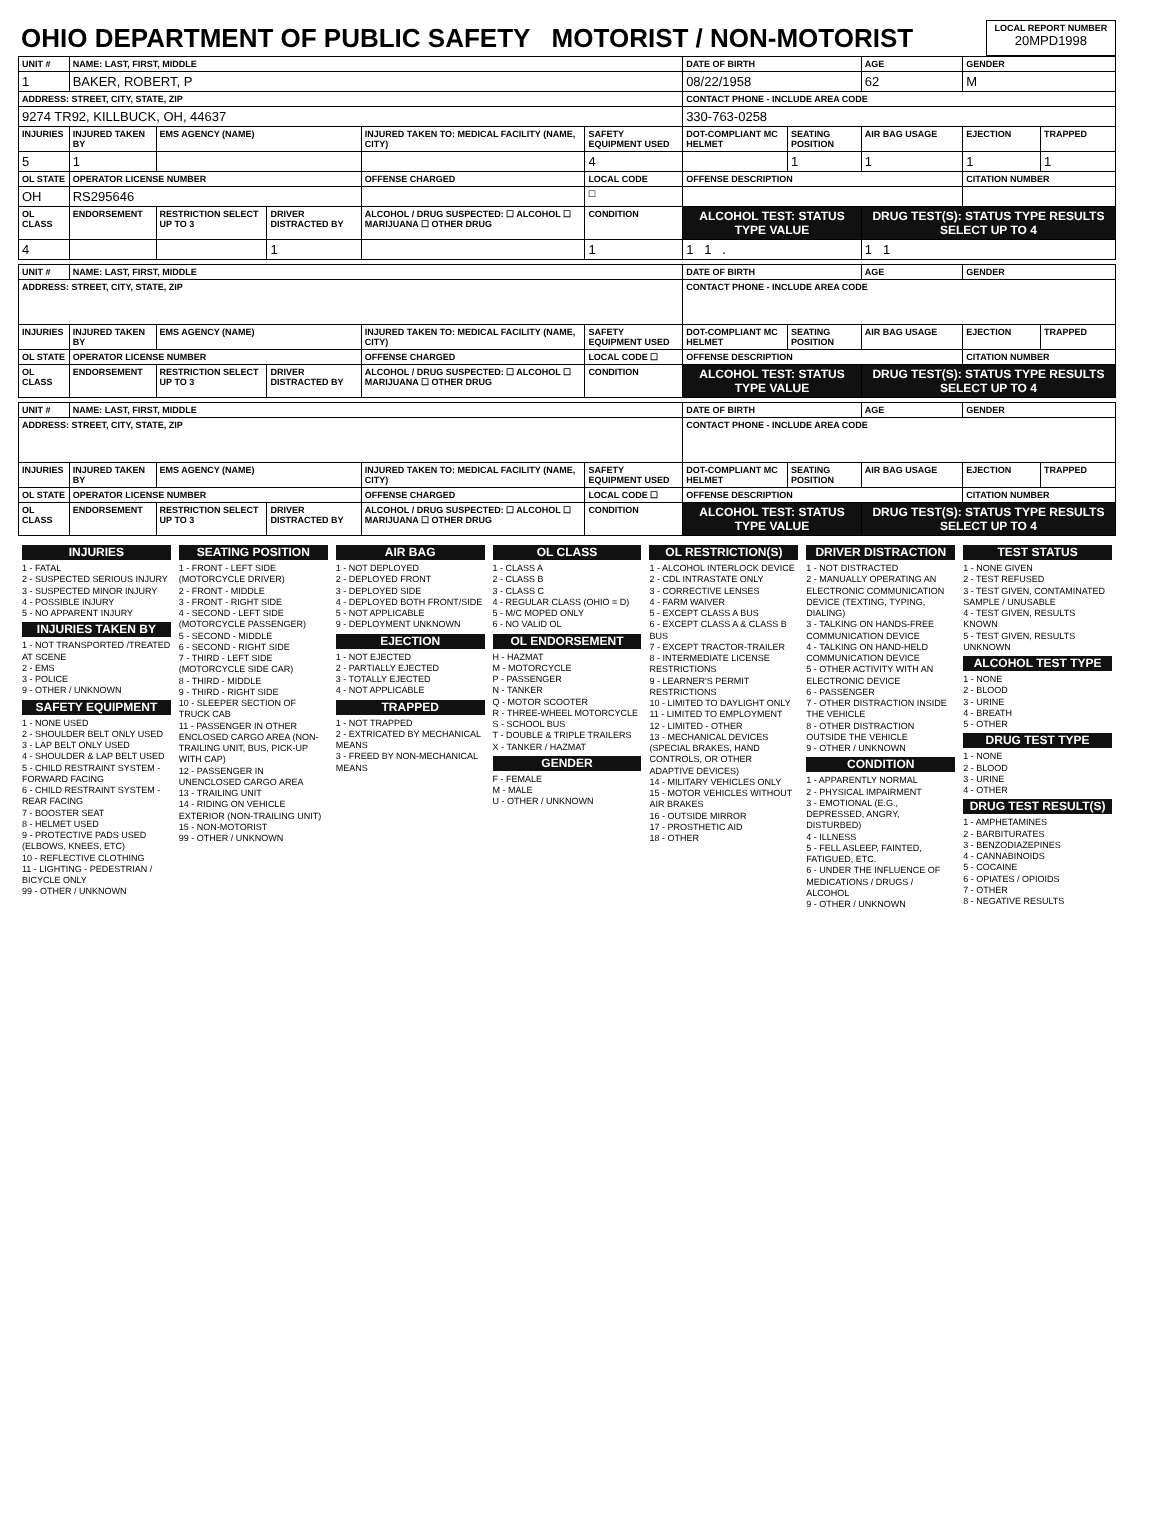| OHIO DEPARTMENT OF PUBLIC SAFETY MOTORIST / NON-MOTORIST | LOCAL REPORT NUMBER 20MPD1998 |
| UNIT # | NAME: LAST, FIRST, MIDDLE | | | | | DATE OF BIRTH | | AGE | GENDER | |
| --- | --- | --- | --- | --- | --- | --- | --- | --- | --- | --- |
| 1 | BAKER, ROBERT, P | | | | | 08/22/1958 | | 62 | M | |
| ADDRESS: STREET, CITY, STATE, ZIP | | | | | | CONTACT PHONE - INCLUDE AREA CODE | | | | |
| 9274 TR92, KILLBUCK, OH, 44637 | | | | | | 330-763-0258 | | | | |
| INJURIES | INJURED TAKEN BY | EMS AGENCY (NAME) | | INJURED TAKEN TO: MEDICAL FACILITY (NAME, CITY) | SAFETY EQUIPMENT USED | DOT-COMPLIANT MC HELMET | SEATING POSITION | AIR BAG USAGE | EJECTION | TRAPPED |
| 5 | 1 | | | | 4 | | 1 | 1 | 1 | 1 |
| OL STATE | OPERATOR LICENSE NUMBER | | | OFFENSE CHARGED | LOCAL CODE | OFFENSE DESCRIPTION | | | CITATION NUMBER | |
| OH | RS295646 | | | | ☐ | | | | | |
| OL CLASS | ENDORSEMENT | RESTRICTION SELECT UP TO 3 | DRIVER DISTRACTED BY | ALCOHOL / DRUG SUSPECTED: ☐ ALCOHOL ☐ MARIJUANA ☐ OTHER DRUG | CONDITION | ALCOHOL TEST: STATUS TYPE VALUE | | DRUG TEST(S): STATUS TYPE RESULTS SELECT UP TO 4 | | |
| 4 | | | 1 | | 1 | 1 1 . | | 1 1 | | |
| UNIT # | NAME: LAST, FIRST, MIDDLE | | | | | DATE OF BIRTH | | AGE | GENDER | |
| --- | --- | --- | --- | --- | --- | --- | --- | --- | --- | --- |
| ADDRESS: STREET, CITY, STATE, ZIP | | | | | | CONTACT PHONE - INCLUDE AREA CODE | | | | |
| INJURIES | INJURED TAKEN BY | EMS AGENCY (NAME) | | INJURED TAKEN TO: MEDICAL FACILITY (NAME, CITY) | SAFETY EQUIPMENT USED | DOT-COMPLIANT MC HELMET | SEATING POSITION | AIR BAG USAGE | EJECTION | TRAPPED |
| OL STATE | OPERATOR LICENSE NUMBER | | | OFFENSE CHARGED | LOCAL CODE ☐ | OFFENSE DESCRIPTION | | | CITATION NUMBER | |
| OL CLASS | ENDORSEMENT | RESTRICTION SELECT UP TO 3 | DRIVER DISTRACTED BY | ALCOHOL / DRUG SUSPECTED: ☐ ALCOHOL ☐ MARIJUANA ☐ OTHER DRUG | CONDITION | ALCOHOL TEST: STATUS TYPE VALUE | | DRUG TEST(S): STATUS TYPE RESULTS SELECT UP TO 4 | | |
| UNIT # | NAME: LAST, FIRST, MIDDLE | | | | | DATE OF BIRTH | | AGE | GENDER | |
| --- | --- | --- | --- | --- | --- | --- | --- | --- | --- | --- |
| ADDRESS: STREET, CITY, STATE, ZIP | | | | | | CONTACT PHONE - INCLUDE AREA CODE | | | | |
| INJURIES | INJURED TAKEN BY | EMS AGENCY (NAME) | | INJURED TAKEN TO: MEDICAL FACILITY (NAME, CITY) | SAFETY EQUIPMENT USED | DOT-COMPLIANT MC HELMET | SEATING POSITION | AIR BAG USAGE | EJECTION | TRAPPED |
| OL STATE | OPERATOR LICENSE NUMBER | | | OFFENSE CHARGED | LOCAL CODE ☐ | OFFENSE DESCRIPTION | | | CITATION NUMBER | |
| OL CLASS | ENDORSEMENT | RESTRICTION SELECT UP TO 3 | DRIVER DISTRACTED BY | ALCOHOL / DRUG SUSPECTED: ☐ ALCOHOL ☐ MARIJUANA ☐ OTHER DRUG | CONDITION | ALCOHOL TEST: STATUS TYPE VALUE | | DRUG TEST(S): STATUS TYPE RESULTS SELECT UP TO 4 | | |
INJURIES
1 - FATAL
2 - SUSPECTED SERIOUS INJURY
3 - SUSPECTED MINOR INJURY
4 - POSSIBLE INJURY
5 - NO APPARENT INJURY
INJURIES TAKEN BY
1 - NOT TRANSPORTED /TREATED AT SCENE
2 - EMS
3 - POLICE
9 - OTHER / UNKNOWN
SAFETY EQUIPMENT
1 - NONE USED
2 - SHOULDER BELT ONLY USED
3 - LAP BELT ONLY USED
4 - SHOULDER & LAP BELT USED
5 - CHILD RESTRAINT SYSTEM - FORWARD FACING
6 - CHILD RESTRAINT SYSTEM - REAR FACING
7 - BOOSTER SEAT
8 - HELMET USED
9 - PROTECTIVE PADS USED (ELBOWS, KNEES, ETC)
10 - REFLECTIVE CLOTHING
11 - LIGHTING - PEDESTRIAN / BICYCLE ONLY
99 - OTHER / UNKNOWN
SEATING POSITION
1 - FRONT - LEFT SIDE (MOTORCYCLE DRIVER)
2 - FRONT - MIDDLE
3 - FRONT - RIGHT SIDE
4 - SECOND - LEFT SIDE (MOTORCYCLE PASSENGER)
5 - SECOND - MIDDLE
6 - SECOND - RIGHT SIDE
7 - THIRD - LEFT SIDE (MOTORCYCLE SIDE CAR)
8 - THIRD - MIDDLE
9 - THIRD - RIGHT SIDE
10 - SLEEPER SECTION OF TRUCK CAB
11 - PASSENGER IN OTHER ENCLOSED CARGO AREA (NON-TRAILING UNIT, BUS, PICK-UP WITH CAP)
12 - PASSENGER IN UNENCLOSED CARGO AREA
13 - TRAILING UNIT
14 - RIDING ON VEHICLE EXTERIOR (NON-TRAILING UNIT)
15 - NON-MOTORIST
99 - OTHER / UNKNOWN
AIR BAG
1 - NOT DEPLOYED
2 - DEPLOYED FRONT
3 - DEPLOYED SIDE
4 - DEPLOYED BOTH FRONT/SIDE
5 - NOT APPLICABLE
9 - DEPLOYMENT UNKNOWN
EJECTION
1 - NOT EJECTED
2 - PARTIALLY EJECTED
3 - TOTALLY EJECTED
4 - NOT APPLICABLE
TRAPPED
1 - NOT TRAPPED
2 - EXTRICATED BY MECHANICAL MEANS
3 - FREED BY NON-MECHANICAL MEANS
OL CLASS
1 - CLASS A
2 - CLASS B
3 - CLASS C
4 - REGULAR CLASS (OHIO = D)
5 - M/C MOPED ONLY
6 - NO VALID OL
OL ENDORSEMENT
H - HAZMAT
M - MOTORCYCLE
P - PASSENGER
N - TANKER
Q - MOTOR SCOOTER
R - THREE-WHEEL MOTORCYCLE
S - SCHOOL BUS
T - DOUBLE & TRIPLE TRAILERS
X - TANKER / HAZMAT
GENDER
F - FEMALE
M - MALE
U - OTHER / UNKNOWN
OL RESTRICTION(S)
1 - ALCOHOL INTERLOCK DEVICE
2 - CDL INTRASTATE ONLY
3 - CORRECTIVE LENSES
4 - FARM WAIVER
5 - EXCEPT CLASS A BUS
6 - EXCEPT CLASS A & CLASS B BUS
7 - EXCEPT TRACTOR-TRAILER
8 - INTERMEDIATE LICENSE RESTRICTIONS
9 - LEARNER'S PERMIT RESTRICTIONS
10 - LIMITED TO DAYLIGHT ONLY
11 - LIMITED TO EMPLOYMENT
12 - LIMITED - OTHER
13 - MECHANICAL DEVICES (SPECIAL BRAKES, HAND CONTROLS, OR OTHER ADAPTIVE DEVICES)
14 - MILITARY VEHICLES ONLY
15 - MOTOR VEHICLES WITHOUT AIR BRAKES
16 - OUTSIDE MIRROR
17 - PROSTHETIC AID
18 - OTHER
DRIVER DISTRACTION
1 - NOT DISTRACTED
2 - MANUALLY OPERATING AN ELECTRONIC COMMUNICATION DEVICE (TEXTING, TYPING, DIALING)
3 - TALKING ON HANDS-FREE COMMUNICATION DEVICE
4 - TALKING ON HAND-HELD COMMUNICATION DEVICE
5 - OTHER ACTIVITY WITH AN ELECTRONIC DEVICE
6 - PASSENGER
7 - OTHER DISTRACTION INSIDE THE VEHICLE
8 - OTHER DISTRACTION OUTSIDE THE VEHICLE
9 - OTHER / UNKNOWN
CONDITION
1 - APPARENTLY NORMAL
2 - PHYSICAL IMPAIRMENT
3 - EMOTIONAL (E.G., DEPRESSED, ANGRY, DISTURBED)
4 - ILLNESS
5 - FELL ASLEEP, FAINTED, FATIGUED, ETC.
6 - UNDER THE INFLUENCE OF MEDICATIONS / DRUGS / ALCOHOL
9 - OTHER / UNKNOWN
TEST STATUS
1 - NONE GIVEN
2 - TEST REFUSED
3 - TEST GIVEN, CONTAMINATED SAMPLE / UNUSABLE
4 - TEST GIVEN, RESULTS KNOWN
5 - TEST GIVEN, RESULTS UNKNOWN
ALCOHOL TEST TYPE
1 - NONE
2 - BLOOD
3 - URINE
4 - BREATH
5 - OTHER
DRUG TEST TYPE
1 - NONE
2 - BLOOD
3 - URINE
4 - OTHER
DRUG TEST RESULT(S)
1 - AMPHETAMINES
2 - BARBITURATES
3 - BENZODIAZEPINES
4 - CANNABINOIDS
5 - COCAINE
6 - OPIATES / OPIOIDS
7 - OTHER
8 - NEGATIVE RESULTS